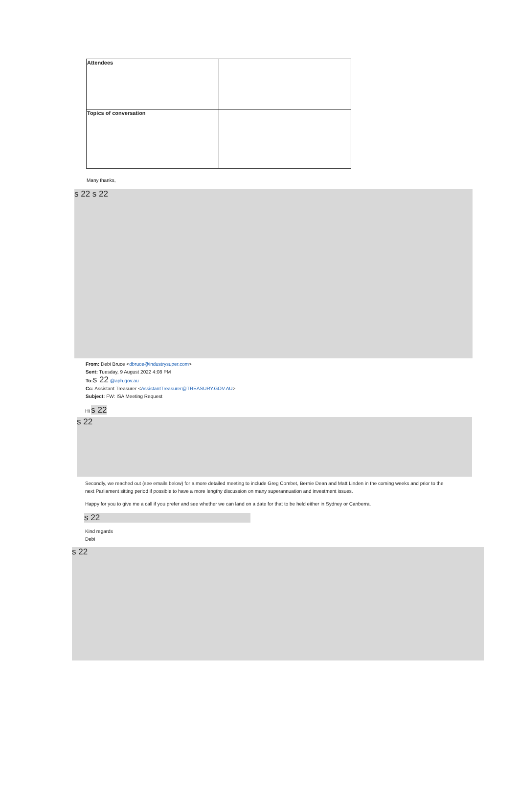| Attendees | |
| Topics of conversation | |
Many thanks,
s 22 s 22
From: Debi Bruce <dbruce@industrysuper.com>
Sent: Tuesday, 9 August 2022 4:08 PM
To: s 22 @aph.gov.au
Cc: Assistant Treasurer <AssistantTreasurer@TREASURY.GOV.AU>
Subject: FW: ISA Meeting Request
Hi s 22
s 22
Secondly, we reached out (see emails below) for a more detailed meeting to include Greg Combet, Bernie Dean and Matt Linden in the coming weeks and prior to the next Parliament sitting period if possible to have a more lengthy discussion on many superannuation and investment issues.
Happy for you to give me a call if you prefer and see whether we can land on a date for that to be held either in Sydney or Canberra.
s 22
Kind regards
Debi
s 22